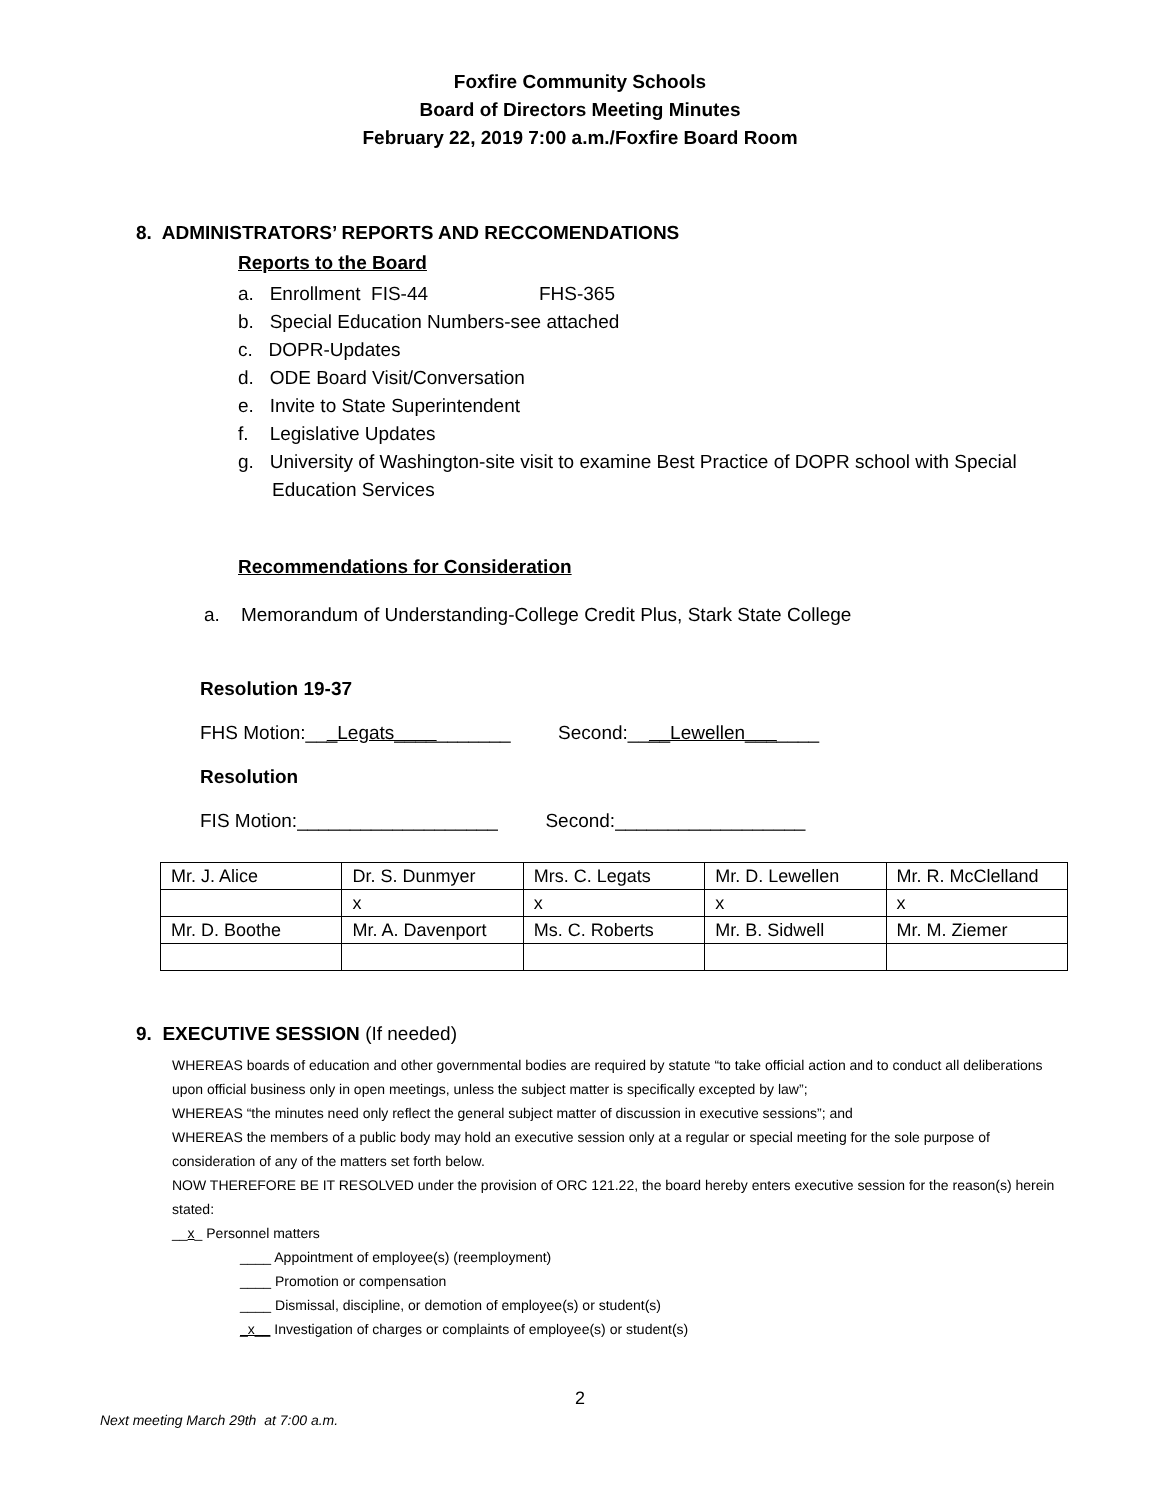Foxfire Community Schools
Board of Directors Meeting Minutes
February 22, 2019 7:00 a.m./Foxfire Board Room
8. ADMINISTRATORS’ REPORTS AND RECCOMENDATIONS
Reports to the Board
a. Enrollment FIS-44 FHS-365
b. Special Education Numbers-see attached
c. DOPR-Updates
d. ODE Board Visit/Conversation
e. Invite to State Superintendent
f. Legislative Updates
g. University of Washington-site visit to examine Best Practice of DOPR school with Special Education Services
Recommendations for Consideration
a. Memorandum of Understanding-College Credit Plus, Stark State College
Resolution 19-37
FHS Motion:___Legats___________ Second:____Lewellen_______
Resolution
FIS Motion:___________________ Second:__________________
| Mr. J. Alice | Dr. S. Dunmyer | Mrs. C. Legats | Mr. D. Lewellen | Mr. R. McClelland |
| | x | x | x | x |
| Mr. D. Boothe | Mr. A. Davenport | Ms. C. Roberts | Mr. B. Sidwell | Mr. M. Ziemer |
9. EXECUTIVE SESSION (If needed)
WHEREAS boards of education and other governmental bodies are required by statute “to take official action and to conduct all deliberations upon official business only in open meetings, unless the subject matter is specifically excepted by law”;
WHEREAS “the minutes need only reflect the general subject matter of discussion in executive sessions”; and
WHEREAS the members of a public body may hold an executive session only at a regular or special meeting for the sole purpose of consideration of any of the matters set forth below.
NOW THEREFORE BE IT RESOLVED under the provision of ORC 121.22, the board hereby enters executive session for the reason(s) herein stated:
__x_ Personnel matters
____ Appointment of employee(s) (reemployment)
____ Promotion or compensation
____ Dismissal, discipline, or demotion of employee(s) or student(s)
_x__ Investigation of charges or complaints of employee(s) or student(s)
2
Next meeting March 29th at 7:00 a.m.